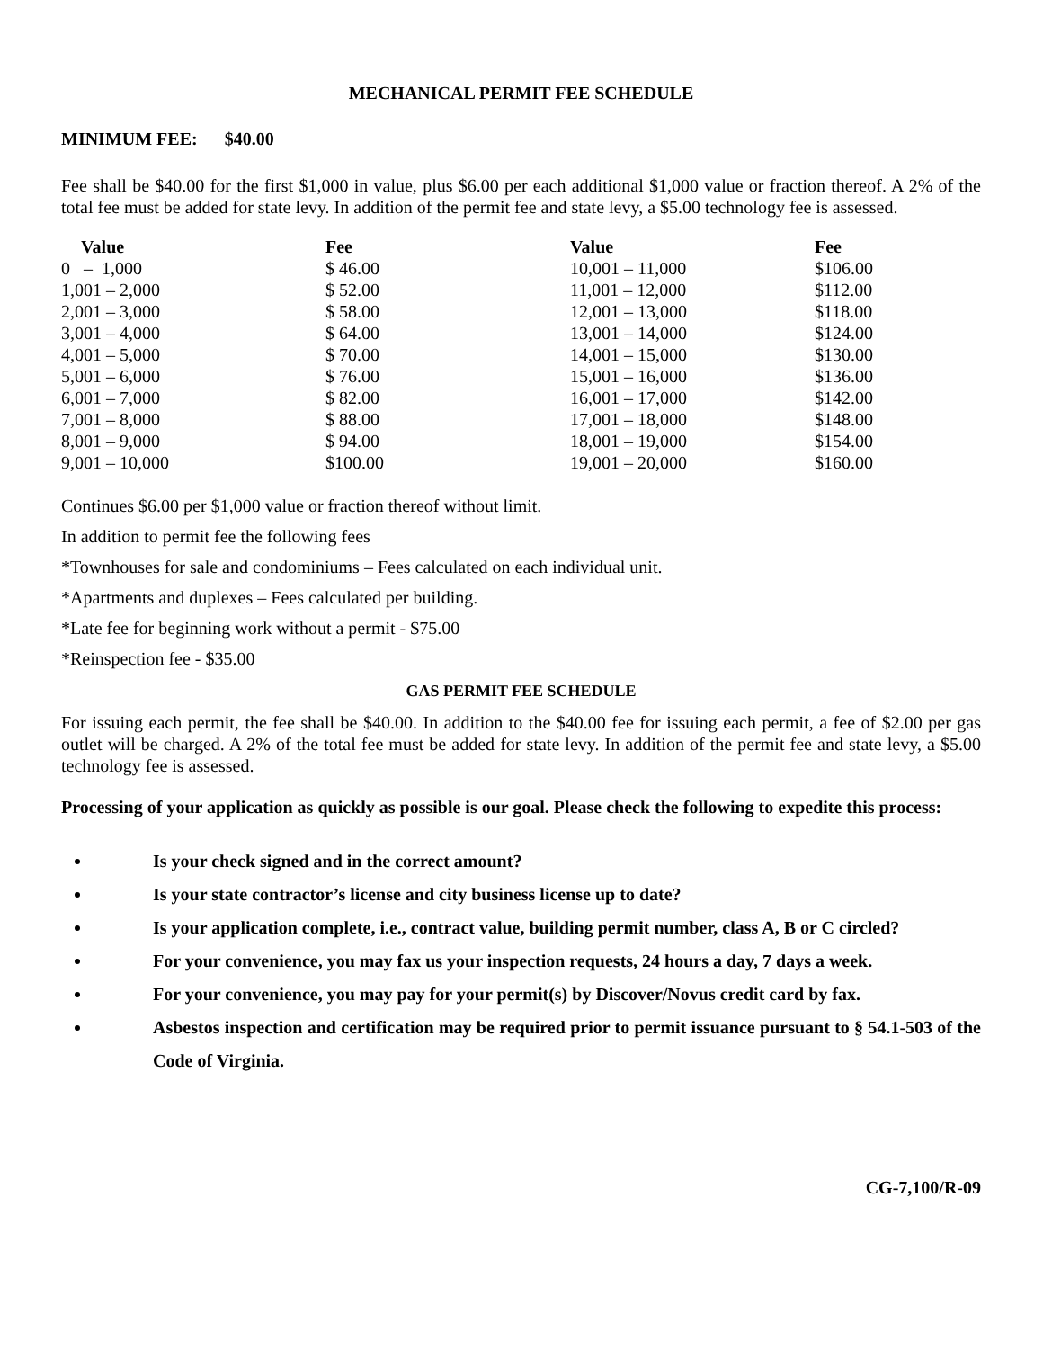MECHANICAL PERMIT FEE SCHEDULE
MINIMUM FEE: $40.00
Fee shall be $40.00 for the first $1,000 in value, plus $6.00 per each additional $1,000 value or fraction thereof. A 2% of the total fee must be added for state levy. In addition of the permit fee and state levy, a $5.00 technology fee is assessed.
| Value | Fee | Value | Fee |
| --- | --- | --- | --- |
| 0 – 1,000 | $ 46.00 | 10,001 – 11,000 | $106.00 |
| 1,001 – 2,000 | $ 52.00 | 11,001 – 12,000 | $112.00 |
| 2,001 – 3,000 | $ 58.00 | 12,001 – 13,000 | $118.00 |
| 3,001 – 4,000 | $ 64.00 | 13,001 – 14,000 | $124.00 |
| 4,001 – 5,000 | $ 70.00 | 14,001 – 15,000 | $130.00 |
| 5,001 – 6,000 | $ 76.00 | 15,001 – 16,000 | $136.00 |
| 6,001 – 7,000 | $ 82.00 | 16,001 – 17,000 | $142.00 |
| 7,001 – 8,000 | $ 88.00 | 17,001 – 18,000 | $148.00 |
| 8,001 – 9,000 | $ 94.00 | 18,001 – 19,000 | $154.00 |
| 9,001 – 10,000 | $100.00 | 19,001 – 20,000 | $160.00 |
Continues $6.00 per $1,000 value or fraction thereof without limit.
In addition to permit fee the following fees
*Townhouses for sale and condominiums – Fees calculated on each individual unit.
*Apartments and duplexes – Fees calculated per building.
*Late fee for beginning work without a permit - $75.00
*Reinspection fee - $35.00
GAS PERMIT FEE SCHEDULE
For issuing each permit, the fee shall be $40.00. In addition to the $40.00 fee for issuing each permit, a fee of $2.00 per gas outlet will be charged. A 2% of the total fee must be added for state levy. In addition of the permit fee and state levy, a $5.00 technology fee is assessed.
Processing of your application as quickly as possible is our goal. Please check the following to expedite this process:
Is your check signed and in the correct amount?
Is your state contractor’s license and city business license up to date?
Is your application complete, i.e., contract value, building permit number, class A, B or C circled?
For your convenience, you may fax us your inspection requests, 24 hours a day, 7 days a week.
For your convenience, you may pay for your permit(s) by Discover/Novus credit card by fax.
Asbestos inspection and certification may be required prior to permit issuance pursuant to § 54.1-503 of the Code of Virginia.
CG-7,100/R-09